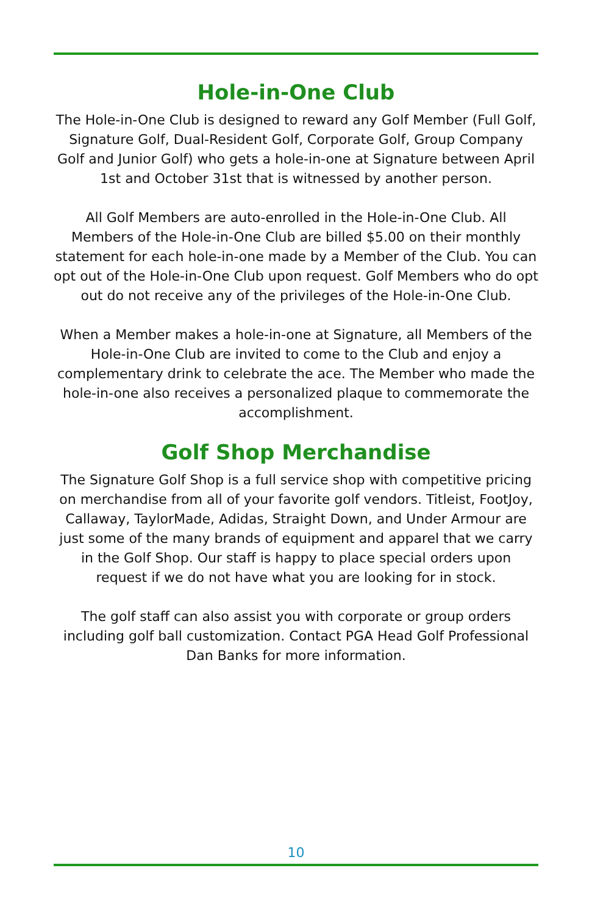Hole-in-One Club
The Hole-in-One Club is designed to reward any Golf Member (Full Golf, Signature Golf, Dual-Resident Golf, Corporate Golf, Group Company Golf and Junior Golf) who gets a hole-in-one at Signature between April 1st and October 31st that is witnessed by another person.
All Golf Members are auto-enrolled in the Hole-in-One Club. All Members of the Hole-in-One Club are billed $5.00 on their monthly statement for each hole-in-one made by a Member of the Club. You can opt out of the Hole-in-One Club upon request. Golf Members who do opt out do not receive any of the privileges of the Hole-in-One Club.
When a Member makes a hole-in-one at Signature, all Members of the Hole-in-One Club are invited to come to the Club and enjoy a complementary drink to celebrate the ace. The Member who made the hole-in-one also receives a personalized plaque to commemorate the accomplishment.
Golf Shop Merchandise
The Signature Golf Shop is a full service shop with competitive pricing on merchandise from all of your favorite golf vendors. Titleist, FootJoy, Callaway, TaylorMade, Adidas, Straight Down, and Under Armour are just some of the many brands of equipment and apparel that we carry in the Golf Shop. Our staff is happy to place special orders upon request if we do not have what you are looking for in stock.
The golf staff can also assist you with corporate or group orders including golf ball customization. Contact PGA Head Golf Professional Dan Banks for more information.
10